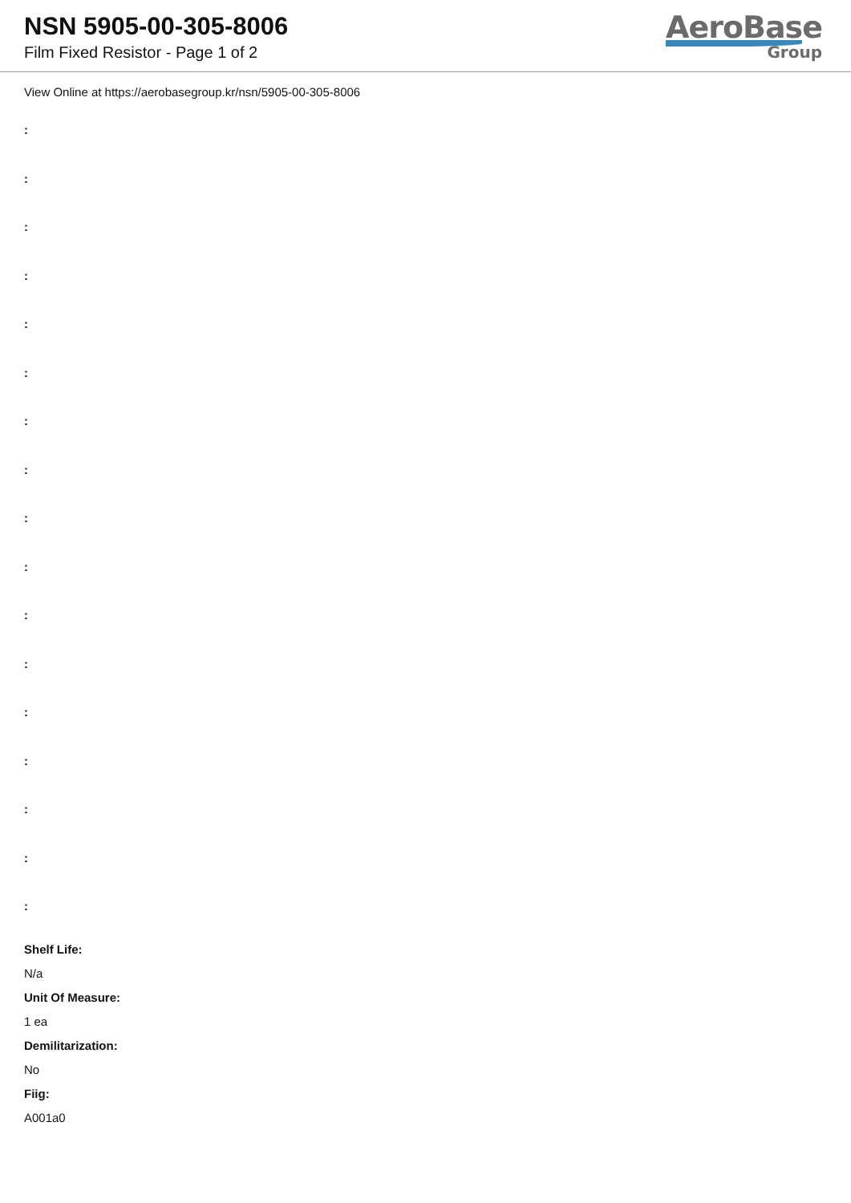NSN 5905-00-305-8006
Film Fixed Resistor - Page 1 of 2
AeroBase
Group
View Online at https://aerobasegroup.kr/nsn/5905-00-305-8006
:
:
:
:
:
:
:
:
:
:
:
:
:
:
:
:
:
Shelf Life:
N/a
Unit Of Measure:
1 ea
Demilitarization:
No
Fiig:
A001a0